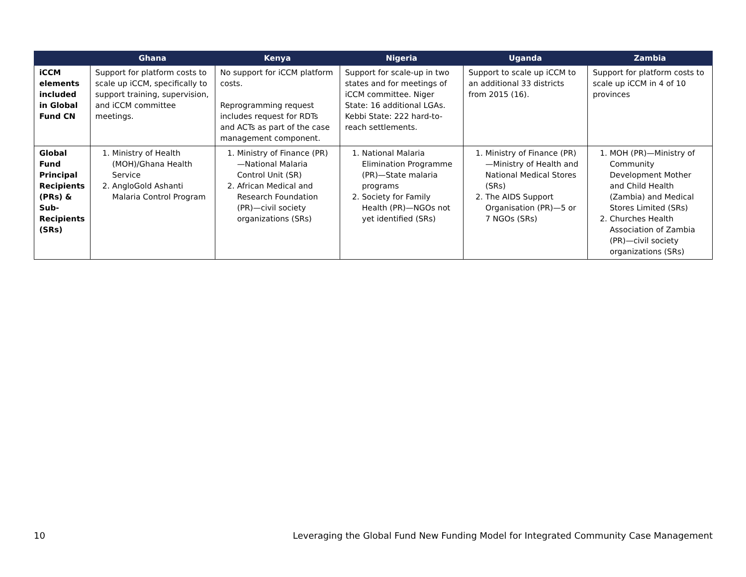| | Ghana | Kenya | Nigeria | Uganda | Zambia |
| --- | --- | --- | --- | --- | --- |
| iCCM elements included in Global Fund CN | Support for platform costs to scale up iCCM, specifically to support training, supervision, and iCCM committee meetings. | No support for iCCM platform costs. Reprogramming request includes request for RDTs and ACTs as part of the case management component. | Support for scale-up in two states and for meetings of iCCM committee. Niger State: 16 additional LGAs. Kebbi State: 222 hard-to-reach settlements. | Support to scale up iCCM to an additional 33 districts from 2015 (16). | Support for platform costs to scale up iCCM in 4 of 10 provinces |
| Global Fund Principal Recipients (PRs) & Sub-Recipients (SRs) | 1. Ministry of Health (MOH)/Ghana Health Service 2. AngloGold Ashanti Malaria Control Program | 1. Ministry of Finance (PR)—National Malaria Control Unit (SR) 2. African Medical and Research Foundation (PR)—civil society organizations (SRs) | 1. National Malaria Elimination Programme (PR)—State malaria programs 2. Society for Family Health (PR)—NGOs not yet identified (SRs) | 1. Ministry of Finance (PR)—Ministry of Health and National Medical Stores (SRs) 2. The AIDS Support Organisation (PR)—5 or 7 NGOs (SRs) | 1. MOH (PR)—Ministry of Community Development Mother and Child Health (Zambia) and Medical Stores Limited (SRs) 2. Churches Health Association of Zambia (PR)—civil society organizations (SRs) |
10 Leveraging the Global Fund New Funding Model for Integrated Community Case Management